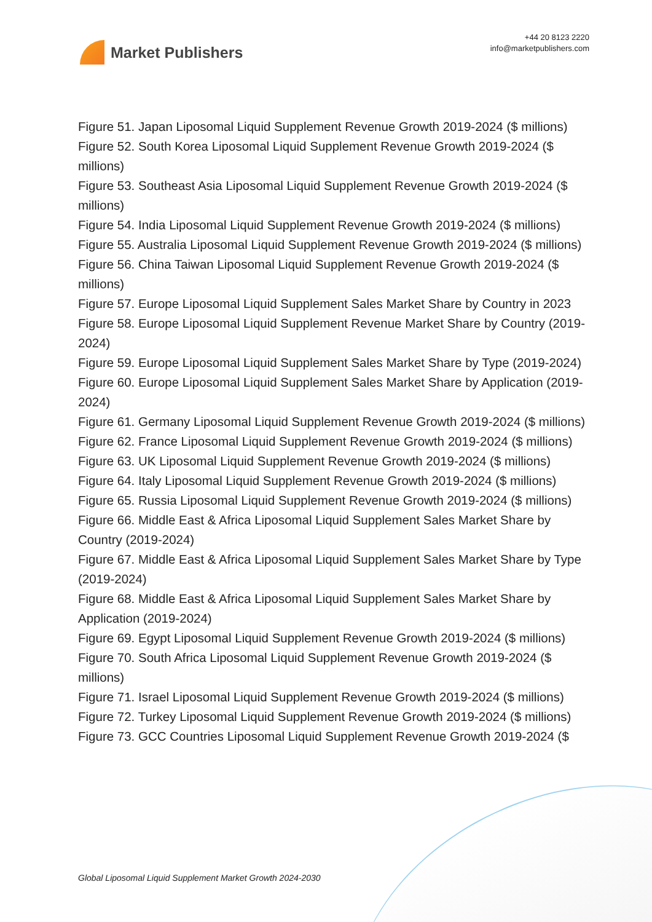Market Publishers
+44 20 8123 2220
info@marketpublishers.com
Figure 51. Japan Liposomal Liquid Supplement Revenue Growth 2019-2024 ($ millions)
Figure 52. South Korea Liposomal Liquid Supplement Revenue Growth 2019-2024 ($ millions)
Figure 53. Southeast Asia Liposomal Liquid Supplement Revenue Growth 2019-2024 ($ millions)
Figure 54. India Liposomal Liquid Supplement Revenue Growth 2019-2024 ($ millions)
Figure 55. Australia Liposomal Liquid Supplement Revenue Growth 2019-2024 ($ millions)
Figure 56. China Taiwan Liposomal Liquid Supplement Revenue Growth 2019-2024 ($ millions)
Figure 57. Europe Liposomal Liquid Supplement Sales Market Share by Country in 2023
Figure 58. Europe Liposomal Liquid Supplement Revenue Market Share by Country (2019-2024)
Figure 59. Europe Liposomal Liquid Supplement Sales Market Share by Type (2019-2024)
Figure 60. Europe Liposomal Liquid Supplement Sales Market Share by Application (2019-2024)
Figure 61. Germany Liposomal Liquid Supplement Revenue Growth 2019-2024 ($ millions)
Figure 62. France Liposomal Liquid Supplement Revenue Growth 2019-2024 ($ millions)
Figure 63. UK Liposomal Liquid Supplement Revenue Growth 2019-2024 ($ millions)
Figure 64. Italy Liposomal Liquid Supplement Revenue Growth 2019-2024 ($ millions)
Figure 65. Russia Liposomal Liquid Supplement Revenue Growth 2019-2024 ($ millions)
Figure 66. Middle East & Africa Liposomal Liquid Supplement Sales Market Share by Country (2019-2024)
Figure 67. Middle East & Africa Liposomal Liquid Supplement Sales Market Share by Type (2019-2024)
Figure 68. Middle East & Africa Liposomal Liquid Supplement Sales Market Share by Application (2019-2024)
Figure 69. Egypt Liposomal Liquid Supplement Revenue Growth 2019-2024 ($ millions)
Figure 70. South Africa Liposomal Liquid Supplement Revenue Growth 2019-2024 ($ millions)
Figure 71. Israel Liposomal Liquid Supplement Revenue Growth 2019-2024 ($ millions)
Figure 72. Turkey Liposomal Liquid Supplement Revenue Growth 2019-2024 ($ millions)
Figure 73. GCC Countries Liposomal Liquid Supplement Revenue Growth 2019-2024 ($
Global Liposomal Liquid Supplement Market Growth 2024-2030